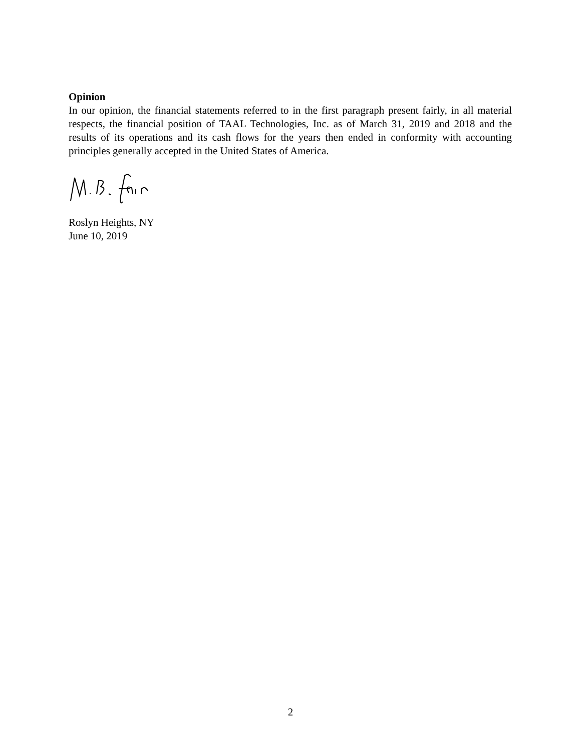Opinion
In our opinion, the financial statements referred to in the first paragraph present fairly, in all material respects, the financial position of TAAL Technologies, Inc. as of March 31, 2019 and 2018 and the results of its operations and its cash flows for the years then ended in conformity with accounting principles generally accepted in the United States of America.
Roslyn Heights, NY
June 10, 2019
2